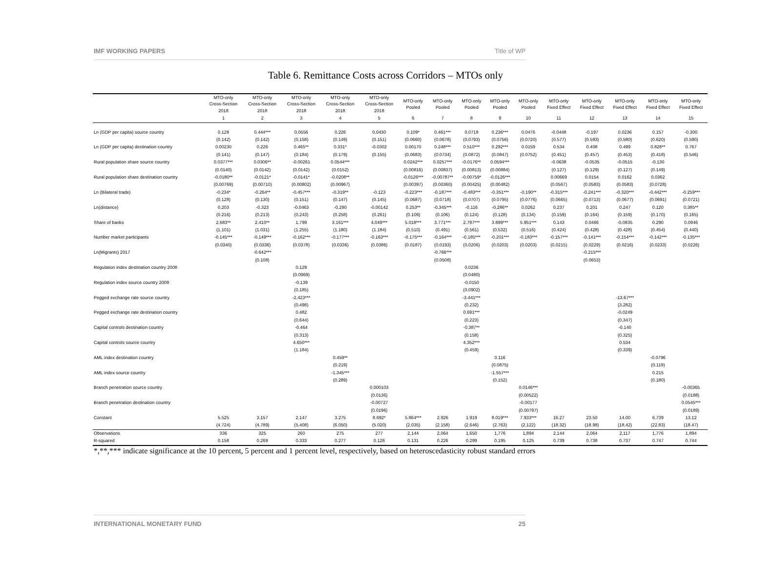IMF WORKING PAPERS Title of WP
Table 6. Remittance Costs across Corridors – MTOs only
| | MTO-only Cross-Section 2018 | MTO-only Cross-Section 2018 | MTO-only Cross-Section 2018 | MTO-only Cross-Section 2018 | MTO-only Cross-Section 2018 | MTO-only Pooled | MTO-only Pooled | MTO-only Pooled | MTO-only Pooled | MTO-only Pooled | MTO-only Fixed Effect | MTO-only Fixed Effect | MTO-only Fixed Effect | MTO-only Fixed Effect | MTO-only Fixed Effect |
| --- | --- | --- | --- | --- | --- | --- | --- | --- | --- | --- | --- | --- | --- | --- | --- |
| | 1 | 2 | 3 | 4 | 5 | 6 | 7 | 8 | 9 | 10 | 11 | 12 | 13 | 14 | 15 |
| Ln (GDP per capita) source country | 0.128 | 0.444*** | 0.0556 | 0.226 | 0.0430 | 0.109* | 0.461*** | 0.0718 | 0.236*** | 0.0476 | -0.0448 | -0.197 | 0.0236 | 0.157 | -0.300 |
| | (0.142) | (0.142) | (0.158) | (0.149) | (0.151) | (0.0660) | (0.0678) | (0.0793) | (0.0756) | (0.0720) | (0.577) | (0.593) | (0.580) | (0.620) | (0.590) |
| Ln (GDP per capita) destination country | 0.00230 | 0.226 | 0.465** | 0.331* | -0.0302 | 0.00170 | 0.248*** | 0.510*** | 0.292*** | 0.0159 | 0.534 | 0.408 | 0.499 | 0.828** | 0.767 |
| | (0.141) | (0.147) | (0.184) | (0.179) | (0.155) | (0.0683) | (0.0734) | (0.0872) | (0.0847) | (0.0752) | (0.451) | (0.457) | (0.453) | (0.418) | (0.546) |
| Rural population share source country | 0.0377*** | 0.0306** | -0.00261 | 0.0544*** | | 0.0242*** | 0.0257*** | -0.0176** | 0.0594*** | | -0.0638 | -0.0535 | -0.0515 | -0.130 | |
| | (0.0140) | (0.0142) | (0.0142) | (0.0152) | | (0.00816) | (0.00837) | (0.00813) | (0.00884) | | (0.127) | (0.129) | (0.127) | (0.149) | |
| Rural population share destination country | -0.0180** | -0.0121* | -0.0141* | -0.0208** | | -0.0126*** | -0.00787** | -0.00759* | -0.0126*** | | 0.00669 | 0.0154 | 0.0162 | 0.0362 | |
| | (0.00769) | (0.00710) | (0.00802) | (0.00967) | | (0.00397) | (0.00360) | (0.00425) | (0.00482) | | (0.0567) | (0.0583) | (0.0583) | (0.0728) | |
| Ln (Bilateral trade) | -0.234* | -0.264** | -0.457*** | -0.319** | -0.123 | -0.223*** | -0.187*** | -0.483*** | -0.351*** | -0.190** | -0.315*** | -0.241*** | -0.320*** | -0.442*** | -0.259*** |
| | (0.128) | (0.130) | (0.151) | (0.147) | (0.145) | (0.0687) | (0.0718) | (0.0707) | (0.0795) | (0.0776) | (0.0665) | (0.0713) | (0.0677) | (0.0691) | (0.0721) |
| Ln(distance) | 0.203 | -0.323 | -0.0463 | -0.290 | -0.00142 | 0.253** | -0.345*** | -0.116 | -0.286** | 0.0262 | 0.237 | 0.201 | 0.247 | 0.120 | 0.385** |
| | (0.216) | (0.213) | (0.243) | (0.258) | (0.261) | (0.109) | (0.106) | (0.124) | (0.128) | (0.134) | (0.159) | (0.164) | (0.159) | (0.170) | (0.165) |
| Share of banks | 2.683** | 2.410** | 1.799 | 3.161*** | 4.049*** | 5.018*** | 3.771*** | 2.797*** | 3.899*** | 5.951*** | 0.143 | 0.0466 | -0.0835 | 0.290 | 0.0946 |
| | (1.101) | (1.031) | (1.255) | (1.180) | (1.184) | (0.510) | (0.491) | (0.561) | (0.532) | (0.516) | (0.424) | (0.428) | (0.428) | (0.454) | (0.440) |
| Number market participants | -0.145*** | -0.149*** | -0.162*** | -0.177*** | -0.163*** | -0.175*** | -0.164*** | -0.185*** | -0.201*** | -0.183*** | -0.157*** | -0.141*** | -0.154*** | -0.142*** | -0.135*** |
| | (0.0340) | (0.0336) | (0.0378) | (0.0336) | (0.0386) | (0.0187) | (0.0193) | (0.0206) | (0.0203) | (0.0203) | (0.0215) | (0.0229) | (0.0216) | (0.0233) | (0.0226) |
| Ln(Migrants) 2017 | | -0.642*** | | | | | -0.766*** | | | | | -0.215*** | | | |
| | | (0.108) | | | | | (0.0508) | | | | | (0.0653) | | | |
| Regulation index destination country 2008 | | | 0.129 | | | | | 0.0236 | | | | | | | |
| | | | (0.0969) | | | | | (0.0480) | | | | | | | |
| Regulation index source country 2008 | | | -0.139 | | | | | -0.0150 | | | | | | | |
| | | | (0.185) | | | | | (0.0902) | | | | | | | |
| Pegged exchange rate source country | | | -2.423*** | | | | | -3.441*** | | | | | -13.67*** | | |
| | | | (0.498) | | | | | (0.232) | | | | | (3.282) | | |
| Pegged exchange rate destination country | | | 0.482 | | | | | 0.691*** | | | | | -0.0249 | | |
| | | | (0.644) | | | | | (0.223) | | | | | (0.347) | | |
| Capital controls destination country | | | -0.464 | | | | | -0.387** | | | | | -0.140 | | |
| | | | (0.313) | | | | | (0.158) | | | | | (0.325) | | |
| Capital controls source country | | | 4.650*** | | | | | 4.352*** | | | | | 0.534 | | |
| | | | (1.184) | | | | | (0.459) | | | | | (0.339) | | |
| AML index destination country | | | | 0.459** | | | | | 0.116 | | | | | -0.0796 | |
| | | | | (0.219) | | | | | (0.0875) | | | | | (0.119) | |
| AML index source country | | | | -1.345*** | | | | | -1.557*** | | | | | 0.215 | |
| | | | | (0.289) | | | | | (0.152) | | | | | (0.180) | |
| Branch penetration source country | | | | | 0.000103 | | | | | 0.0146*** | | | | | -0.00365 |
| | | | | | (0.0136) | | | | | (0.00522) | | | | | (0.0188) |
| Branch penetration destination country | | | | | -0.00727 | | | | | -0.00177 | | | | | 0.0545*** |
| | | | | | (0.0196) | | | | | (0.00797) | | | | | (0.0189) |
| Constant | 5.525 | 3.157 | 2.147 | 3.275 | 8.692* | 5.864*** | 2.926 | 1.919 | 8.019*** | 7.933*** | 16.27 | 23.50 | 14.00 | 6.739 | 13.12 |
| | (4.724) | (4.789) | (5.408) | (6.050) | (5.020) | (2.035) | (2.158) | (2.646) | (2.763) | (2.122) | (18.32) | (18.98) | (18.42) | (22.83) | (18.47) |
| Observations | 336 | 325 | 260 | 275 | 277 | 2,144 | 2,064 | 1,650 | 1,776 | 1,894 | 2,144 | 2,064 | 2,117 | 1,776 | 1,894 |
| R-squared | 0.158 | 0.269 | 0.333 | 0.277 | 0.126 | 0.131 | 0.226 | 0.299 | 0.195 | 0.125 | 0.739 | 0.738 | 0.737 | 0.747 | 0.744 |
*,**,*** indicate significance at the 10 percent, 5 percent and 1 percent level, respectively, based on heteroscedasticity robust standard errors
INTERNATIONAL MONETARY FUND 25